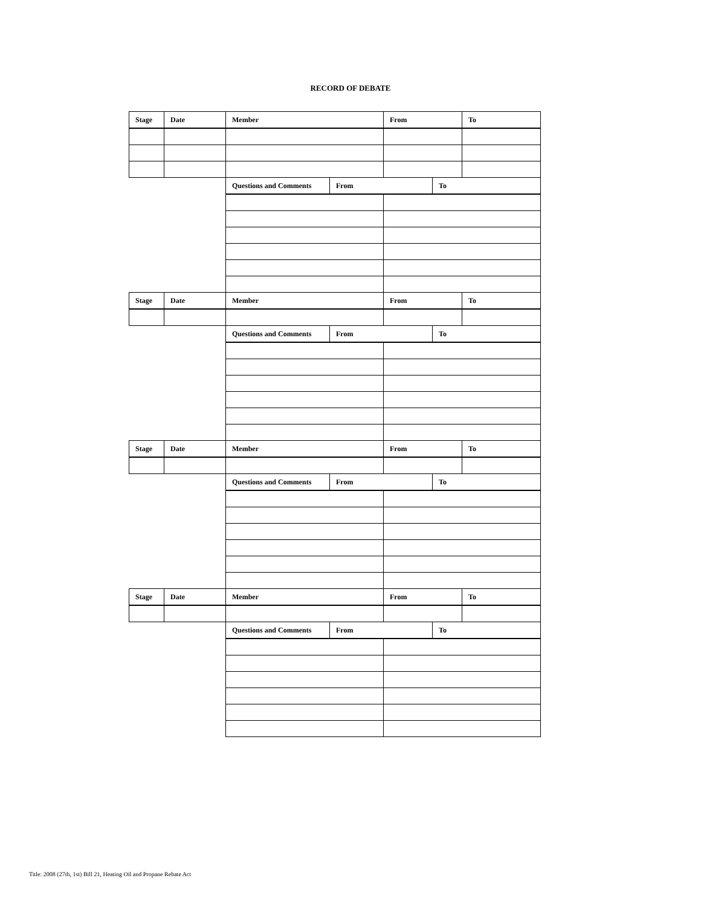RECORD OF DEBATE
| Stage | Date | Member | | From | | To |
| --- | --- | --- | --- | --- | --- | --- |
| | | Questions and Comments | From | | To | |
| Stage | Date | Member | | From | | To |
| | | Questions and Comments | From | | To | |
| Stage | Date | Member | | From | | To |
| | | Questions and Comments | From | | To | |
| Stage | Date | Member | | From | | To |
| | | Questions and Comments | From | | To | |
Title: 2008 (27th, 1st) Bill 21, Heating Oil and Propane Rebate Act